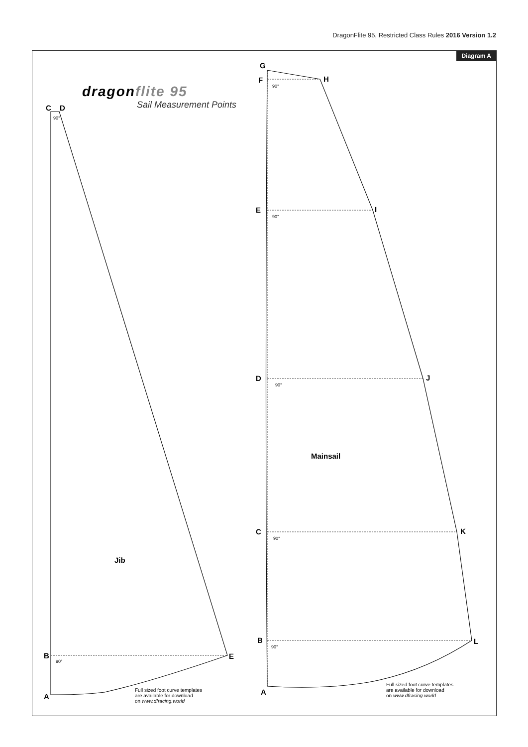DragonFlite 95, Restricted Class Rules 2016 Version 1.2
Diagram A
dragonflite 95
Sail Measurement Points
C D
90°
Jib
B
90°
E
A
Full sized foot curve templates
are available for download
on www.dfracing.world
G
F H
90°
E I
90°
D J
90°
Mainsail
C K
90°
B L
90°
A
Full sized foot curve templates
are available for download
on www.dfracing.world